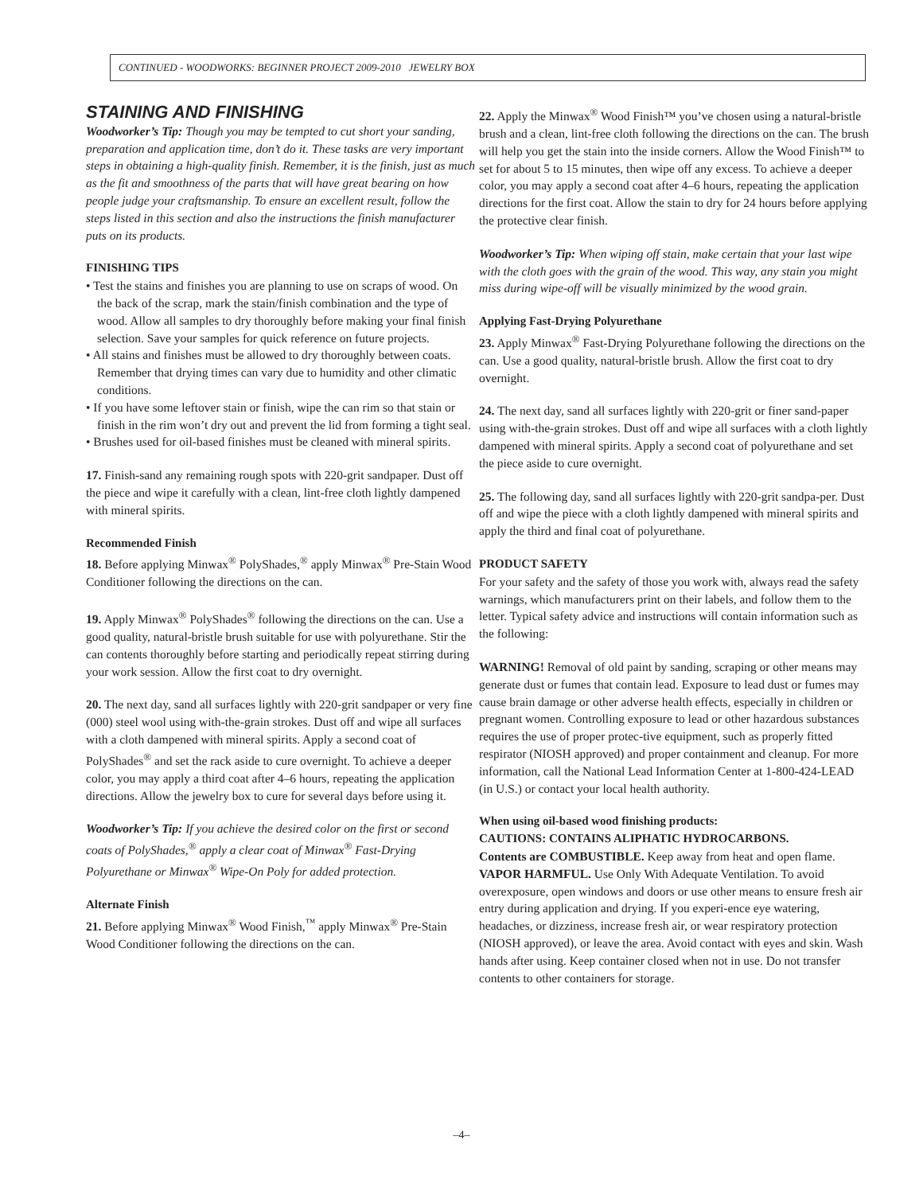CONTINUED - WOODWORKS: BEGINNER PROJECT 2009-2010 JEWELRY BOX
STAINING AND FINISHING
Woodworker’s Tip: Though you may be tempted to cut short your sanding, preparation and application time, don’t do it. These tasks are very important steps in obtaining a high-quality finish. Remember, it is the finish, just as much as the fit and smoothness of the parts that will have great bearing on how people judge your craftsmanship. To ensure an excellent result, follow the steps listed in this section and also the instructions the finish manufacturer puts on its products.
FINISHING TIPS
• Test the stains and finishes you are planning to use on scraps of wood. On the back of the scrap, mark the stain/finish combination and the type of wood. Allow all samples to dry thoroughly before making your final finish selection. Save your samples for quick reference on future projects.
• All stains and finishes must be allowed to dry thoroughly between coats. Remember that drying times can vary due to humidity and other climatic conditions.
• If you have some leftover stain or finish, wipe the can rim so that stain or finish in the rim won’t dry out and prevent the lid from forming a tight seal.
• Brushes used for oil-based finishes must be cleaned with mineral spirits.
17. Finish-sand any remaining rough spots with 220-grit sandpaper. Dust off the piece and wipe it carefully with a clean, lint-free cloth lightly dampened with mineral spirits.
Recommended Finish
18. Before applying Minwax<sup>®</sup> PolyShades,<sup>®</sup> apply Minwax<sup>®</sup> Pre-Stain Wood Conditioner following the directions on the can.
19. Apply Minwax<sup>®</sup> PolyShades<sup>®</sup> following the directions on the can. Use a good quality, natural-bristle brush suitable for use with polyurethane. Stir the can contents thoroughly before starting and periodically repeat stirring during your work session. Allow the first coat to dry overnight.
20. The next day, sand all surfaces lightly with 220-grit sandpaper or very fine (000) steel wool using with-the-grain strokes. Dust off and wipe all surfaces with a cloth dampened with mineral spirits. Apply a second coat of PolyShades<sup>®</sup> and set the rack aside to cure overnight. To achieve a deeper color, you may apply a third coat after 4–6 hours, repeating the application directions. Allow the jewelry box to cure for several days before using it.
Woodworker’s Tip: If you achieve the desired color on the first or second coats of PolyShades,<sup>®</sup> apply a clear coat of Minwax<sup>®</sup> Fast-Drying Polyurethane or Minwax<sup>®</sup> Wipe-On Poly for added protection.
Alternate Finish
21. Before applying Minwax<sup>®</sup> Wood Finish,<sup>™</sup> apply Minwax<sup>®</sup> Pre-Stain Wood Conditioner following the directions on the can.
22. Apply the Minwax<sup>®</sup> Wood Finish™ you’ve chosen using a natural-bristle brush and a clean, lint-free cloth following the directions on the can. The brush will help you get the stain into the inside corners. Allow the Wood Finish™ to set for about 5 to 15 minutes, then wipe off any excess. To achieve a deeper color, you may apply a second coat after 4–6 hours, repeating the application directions for the first coat. Allow the stain to dry for 24 hours before applying the protective clear finish.
Woodworker’s Tip: When wiping off stain, make certain that your last wipe with the cloth goes with the grain of the wood. This way, any stain you might miss during wipe-off will be visually minimized by the wood grain.
Applying Fast-Drying Polyurethane
23. Apply Minwax<sup>®</sup> Fast-Drying Polyurethane following the directions on the can. Use a good quality, natural-bristle brush. Allow the first coat to dry overnight.
24. The next day, sand all surfaces lightly with 220-grit or finer sand-paper using with-the-grain strokes. Dust off and wipe all surfaces with a cloth lightly dampened with mineral spirits. Apply a second coat of polyurethane and set the piece aside to cure overnight.
25. The following day, sand all surfaces lightly with 220-grit sandpa-per. Dust off and wipe the piece with a cloth lightly dampened with mineral spirits and apply the third and final coat of polyurethane.
PRODUCT SAFETY
For your safety and the safety of those you work with, always read the safety warnings, which manufacturers print on their labels, and follow them to the letter. Typical safety advice and instructions will contain information such as the following:
WARNING! Removal of old paint by sanding, scraping or other means may generate dust or fumes that contain lead. Exposure to lead dust or fumes may cause brain damage or other adverse health effects, especially in children or pregnant women. Controlling exposure to lead or other hazardous substances requires the use of proper protec-tive equipment, such as properly fitted respirator (NIOSH approved) and proper containment and cleanup. For more information, call the National Lead Information Center at 1-800-424-LEAD (in U.S.) or contact your local health authority.
When using oil-based wood finishing products:
CAUTIONS: CONTAINS ALIPHATIC HYDROCARBONS.
Contents are COMBUSTIBLE. Keep away from heat and open flame. VAPOR HARMFUL. Use Only With Adequate Ventilation. To avoid overexposure, open windows and doors or use other means to ensure fresh air entry during application and drying. If you experi-ence eye watering, headaches, or dizziness, increase fresh air, or wear respiratory protection (NIOSH approved), or leave the area. Avoid contact with eyes and skin. Wash hands after using. Keep container closed when not in use. Do not transfer contents to other containers for storage.
–4–